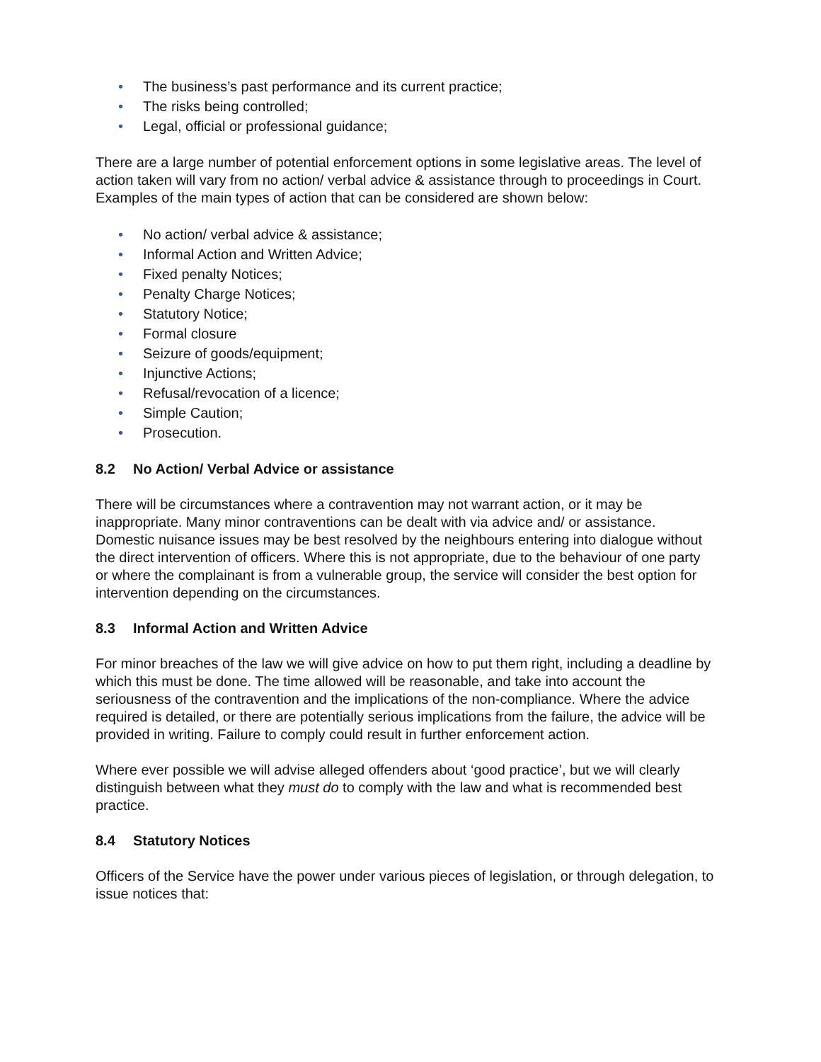• The business’s past performance and its current practice;
• The risks being controlled;
• Legal, official or professional guidance;
There are a large number of potential enforcement options in some legislative areas. The level of action taken will vary from no action/ verbal advice & assistance through to proceedings in Court. Examples of the main types of action that can be considered are shown below:
• No action/ verbal advice & assistance;
• Informal Action and Written Advice;
• Fixed penalty Notices;
• Penalty Charge Notices;
• Statutory Notice;
• Formal closure
• Seizure of goods/equipment;
• Injunctive Actions;
• Refusal/revocation of a licence;
• Simple Caution;
• Prosecution.
8.2 No Action/ Verbal Advice or assistance
There will be circumstances where a contravention may not warrant action, or it may be inappropriate. Many minor contraventions can be dealt with via advice and/ or assistance. Domestic nuisance issues may be best resolved by the neighbours entering into dialogue without the direct intervention of officers. Where this is not appropriate, due to the behaviour of one party or where the complainant is from a vulnerable group, the service will consider the best option for intervention depending on the circumstances.
8.3 Informal Action and Written Advice
For minor breaches of the law we will give advice on how to put them right, including a deadline by which this must be done. The time allowed will be reasonable, and take into account the seriousness of the contravention and the implications of the non-compliance. Where the advice required is detailed, or there are potentially serious implications from the failure, the advice will be provided in writing. Failure to comply could result in further enforcement action.
Where ever possible we will advise alleged offenders about ‘good practice’, but we will clearly distinguish between what they must do to comply with the law and what is recommended best practice.
8.4 Statutory Notices
Officers of the Service have the power under various pieces of legislation, or through delegation, to issue notices that: